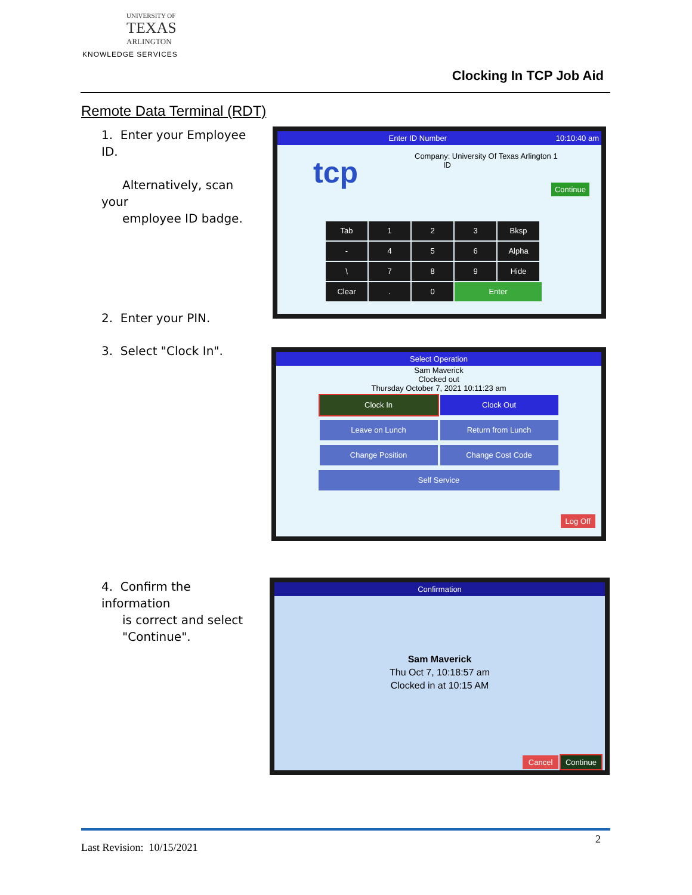UNIVERSITY OF
TEXAS
ARLINGTON
KNOWLEDGE SERVICES
Clocking In TCP Job Aid
Remote Data Terminal (RDT)
1. Enter your Employee ID.
Alternatively, scan your
employee ID badge.
2. Enter your PIN.
3. Select "Clock In".
4. Confirm the information
is correct and select
"Continue".
Enter ID Number 10:10:40 am
tcp
Company: University Of Texas Arlington 1
ID
Continue
Tab 1 2 3 Bksp - 456 Alpha \ 789 Hide Clear. 0 Enter
Select Operation
Sam Maverick
Clocked out
Thursday October 7, 2021 10:11:23 am
Clock In Clock Out
Leave on Lunch Return from Lunch
Change Position Change Cost Code
Self Service
Log Off
Confirmation
Sam Maverick
Thu Oct 7, 10:18:57 am
Clocked in at 10:15 AM
Cancel Continue
2
Last Revision: 10/15/2021